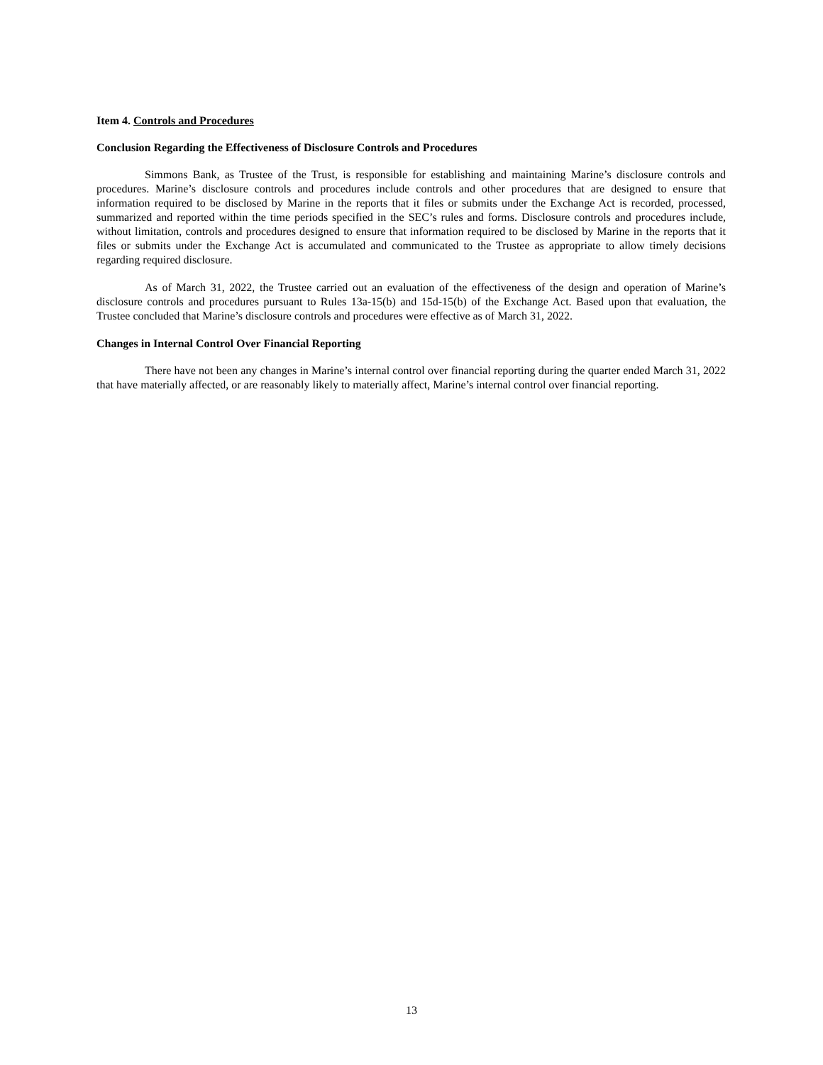Item 4. Controls and Procedures
Conclusion Regarding the Effectiveness of Disclosure Controls and Procedures
Simmons Bank, as Trustee of the Trust, is responsible for establishing and maintaining Marine’s disclosure controls and procedures. Marine’s disclosure controls and procedures include controls and other procedures that are designed to ensure that information required to be disclosed by Marine in the reports that it files or submits under the Exchange Act is recorded, processed, summarized and reported within the time periods specified in the SEC’s rules and forms. Disclosure controls and procedures include, without limitation, controls and procedures designed to ensure that information required to be disclosed by Marine in the reports that it files or submits under the Exchange Act is accumulated and communicated to the Trustee as appropriate to allow timely decisions regarding required disclosure.
As of March 31, 2022, the Trustee carried out an evaluation of the effectiveness of the design and operation of Marine’s disclosure controls and procedures pursuant to Rules 13a-15(b) and 15d-15(b) of the Exchange Act. Based upon that evaluation, the Trustee concluded that Marine’s disclosure controls and procedures were effective as of March 31, 2022.
Changes in Internal Control Over Financial Reporting
There have not been any changes in Marine’s internal control over financial reporting during the quarter ended March 31, 2022 that have materially affected, or are reasonably likely to materially affect, Marine’s internal control over financial reporting.
13